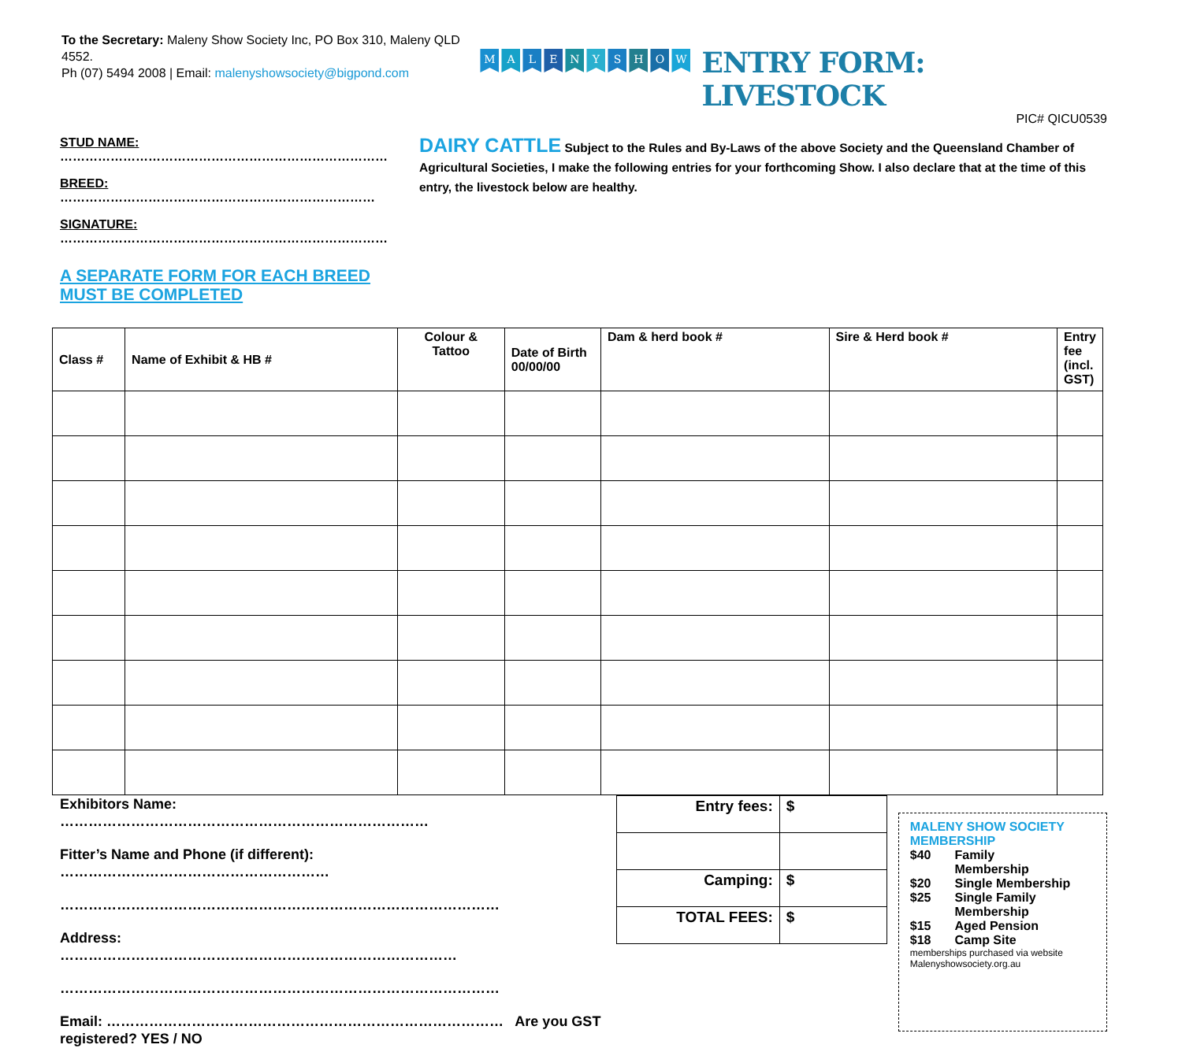To the Secretary: Maleny Show Society Inc, PO Box 310, Maleny QLD 4552.
Ph (07) 5494 2008 | Email: malenyshowsociety@bigpond.com
MALENYSHOW
ENTRY FORM: LIVESTOCK
PIC# QICU0539
STUD NAME: ……………………………………………………………………
BREED: …………………………………………………………………
SIGNATURE: ……………………………………………………………………
A SEPARATE FORM FOR EACH BREED MUST BE COMPLETED
DAIRY CATTLE Subject to the Rules and By-Laws of the above Society and the Queensland Chamber of Agricultural Societies, I make the following entries for your forthcoming Show. I also declare that at the time of this entry, the livestock below are healthy.
| Class # | Name of Exhibit & HB # | Colour & Tattoo | Date of Birth 00/00/00 | Dam & herd book # | Sire & Herd book # | Entry fee (incl. GST) |
| --- | --- | --- | --- | --- | --- | --- |
Exhibitors Name:
……………………………………………………………………
Fitter’s Name and Phone (if different):
…………………………………………………
…………………………………………………………………………………
Address:
…………………………………………………………………………
…………………………………………………………………………………
Email: ………………………………………………………………………… Are you GST registered? YES / NO
| Entry fees: | $ |
| Camping: | $ |
| TOTAL FEES: | $ |
MALENY SHOW SOCIETY MEMBERSHIP
| $40 | Family Membership |
| $20 | Single Membership |
| $25 | Single Family Membership |
| $15 | Aged Pension |
| $18 | Camp Site |
memberships purchased via website
Malenyshowsociety.org.au